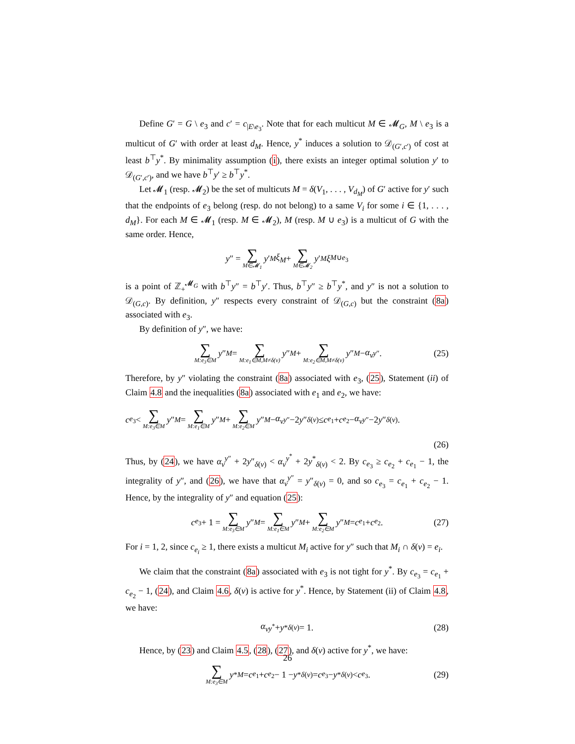Define G′ = G \ e<sub>3</sub> and c′ = c<sub>|E\e<sub>3</sub></sub>. Note that for each multicut M ∈ 𝓜<sub>G</sub>, M \ e<sub>3</sub> is a multicut of G′ with order at least d<sub>M</sub>. Hence, y<sup>*</sup> induces a solution to 𝒟<sub>(G′,c′)</sub> of cost at least b<sup>⊤</sup>y<sup>*</sup>. By minimality assumption (i), there exists an integer optimal solution y′ to 𝒟<sub>(G′,c′)</sub>, and we have b<sup>⊤</sup>y′ ≥ b<sup>⊤</sup>y<sup>*</sup>.
Let 𝓜<sub>1</sub> (resp. 𝓜<sub>2</sub>) be the set of multicuts M = δ(V<sub>1</sub>, . . . , V<sub>d<sub>M</sub></sub>) of G′ active for y′ such that the endpoints of e<sub>3</sub> belong (resp. do not belong) to a same V<sub>i</sub> for some i ∈ {1, . . . , d<sub>M</sub>}. For each M ∈ 𝓜<sub>1</sub> (resp. M ∈ 𝓜<sub>2</sub>), M (resp. M ∪ e<sub>3</sub>) is a multicut of G with the same order. Hence,
y ″ = ∑ M∈𝓜<sub>1</sub> y ′<sub>M</sub> ξ<sub>M</sub> + ∑ M∈𝓜<sub>2</sub> y ′<sub>M</sub> ξ<sub>M∪e<sub>3</sub></sub>
is a point of ℤ<sub>+</sub><sup>𝓜<sub>G</sub></sup> with b<sup>⊤</sup>y″ = b<sup>⊤</sup>y′. Thus, b<sup>⊤</sup>y″ ≥ b<sup>⊤</sup>y<sup>*</sup>, and y″ is not a solution to 𝒟<sub>(G,c)</sub>. By definition, y″ respects every constraint of 𝒟<sub>(G,c)</sub> but the constraint (8a) associated with e<sub>3</sub>.
By definition of y″, we have:
∑ M:e<sub>3</sub>∈M y ″<sub>M</sub> = ∑ M:e<sub>1</sub>∈M,M≠δ(v) y ″<sub>M</sub> + ∑ M:e<sub>2</sub>∈M,M≠δ(v) y ″<sub>M</sub> − α<sub>v</sub><sup>y″</sup>. (25)
Therefore, by y″ violating the constraint (8a) associated with e<sub>3</sub>, (25), Statement (ii) of Claim 4.8 and the inequalities (8a) associated with e<sub>1</sub> and e<sub>2</sub>, we have:
c<sub>e<sub>3</sub></sub> < ∑ M:e<sub>3</sub>∈M y ″<sub>M</sub> = ∑ M:e<sub>1</sub>∈M y ″<sub>M</sub> + ∑ M:e<sub>2</sub>∈M y ″<sub>M</sub> − α<sub>v</sub><sup>y″</sup>−2 y ″<sub>δ(v)</sub> ≤ c<sub>e<sub>1</sub></sub>+ c<sub>e<sub>2</sub></sub>− α<sub>v</sub><sup>y″</sup>−2 y ″<sub>δ(v)</sub>.
(26)
Thus, by (24), we have α<sub>v</sub><sup>y″</sup> + 2y″<sub>δ(v)</sub> < α<sub>v</sub><sup>y<sup>*</sup></sup> + 2y<sup>*</sup><sub>δ(v)</sub> < 2. By c<sub>e<sub>3</sub></sub> ≥ c<sub>e<sub>2</sub></sub> + c<sub>e<sub>1</sub></sub> − 1, the integrality of y″, and (26), we have that α<sub>v</sub><sup>y″</sup> = y″<sub>δ(v)</sub> = 0, and so c<sub>e<sub>3</sub></sub> = c<sub>e<sub>1</sub></sub> + c<sub>e<sub>2</sub></sub> − 1. Hence, by the integrality of y″ and equation (25):
c<sub>e<sub>3</sub></sub> + 1 = ∑ M:e<sub>3</sub>∈M y ″<sub>M</sub> = ∑ M:e<sub>1</sub>∈M y ″<sub>M</sub> + ∑ M:e<sub>2</sub>∈M y ″<sub>M</sub> = c<sub>e<sub>1</sub></sub> + c<sub>e<sub>2</sub></sub>. (27)
For i = 1, 2, since c<sub>e<sub>i</sub></sub> ≥ 1, there exists a multicut M<sub>i</sub> active for y″ such that M<sub>i</sub> ∩ δ(v) = e<sub>i</sub>.
We claim that the constraint (8a) associated with e<sub>3</sub> is not tight for y<sup>*</sup>. By c<sub>e<sub>3</sub></sub> = c<sub>e<sub>1</sub></sub> + c<sub>e<sub>2</sub></sub> − 1, (24), and Claim 4.6, δ(v) is active for y<sup>*</sup>. Hence, by Statement (ii) of Claim 4.8, we have:
α<sub>v</sub><sup>y<sup>*</sup></sup> + y<sup>*</sup><sub>δ(v)</sub> = 1. (28)
Hence, by (23) and Claim 4.5, (28), (27), and δ(v) active for y<sup>*</sup>, we have:
∑ M:e<sub>3</sub>∈M y<sup>*</sup><sub>M</sub> = c<sub>e<sub>1</sub></sub> + c<sub>e<sub>2</sub></sub> − 1 − y<sup>*</sup><sub>δ(v)</sub> = c<sub>e<sub>3</sub></sub> − y<sup>*</sup><sub>δ(v)</sub> < c<sub>e<sub>3</sub></sub>. (29)
26